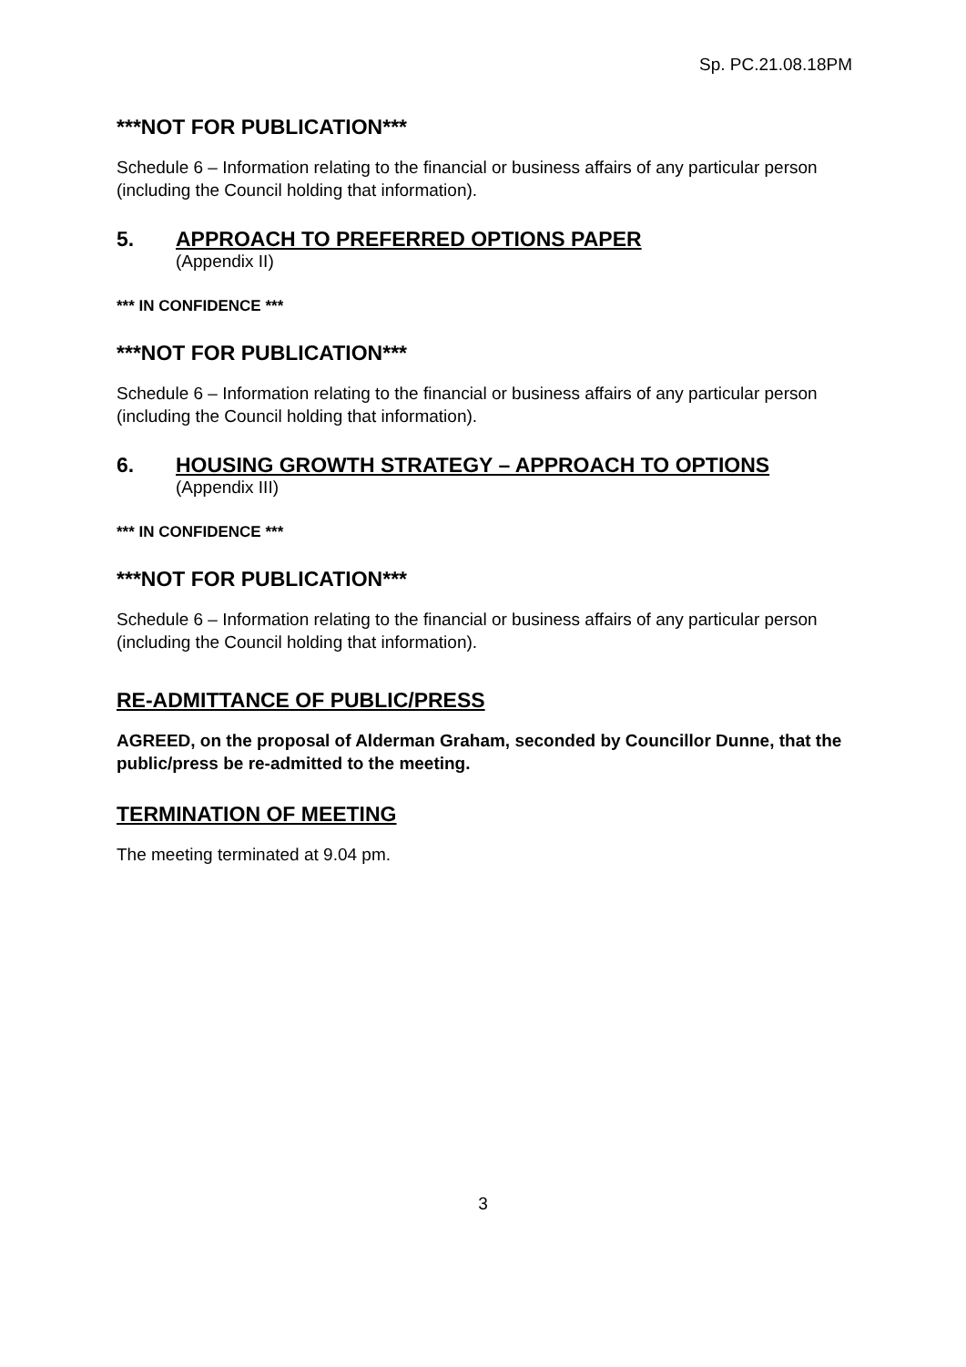Sp. PC.21.08.18PM
***NOT FOR PUBLICATION***
Schedule 6 – Information relating to the financial or business affairs of any particular person (including the Council holding that information).
5. APPROACH TO PREFERRED OPTIONS PAPER
(Appendix II)
*** IN CONFIDENCE ***
***NOT FOR PUBLICATION***
Schedule 6 – Information relating to the financial or business affairs of any particular person (including the Council holding that information).
6. HOUSING GROWTH STRATEGY – APPROACH TO OPTIONS
(Appendix III)
*** IN CONFIDENCE ***
***NOT FOR PUBLICATION***
Schedule 6 – Information relating to the financial or business affairs of any particular person (including the Council holding that information).
RE-ADMITTANCE OF PUBLIC/PRESS
AGREED, on the proposal of Alderman Graham, seconded by Councillor Dunne, that the public/press be re-admitted to the meeting.
TERMINATION OF MEETING
The meeting terminated at 9.04 pm.
3